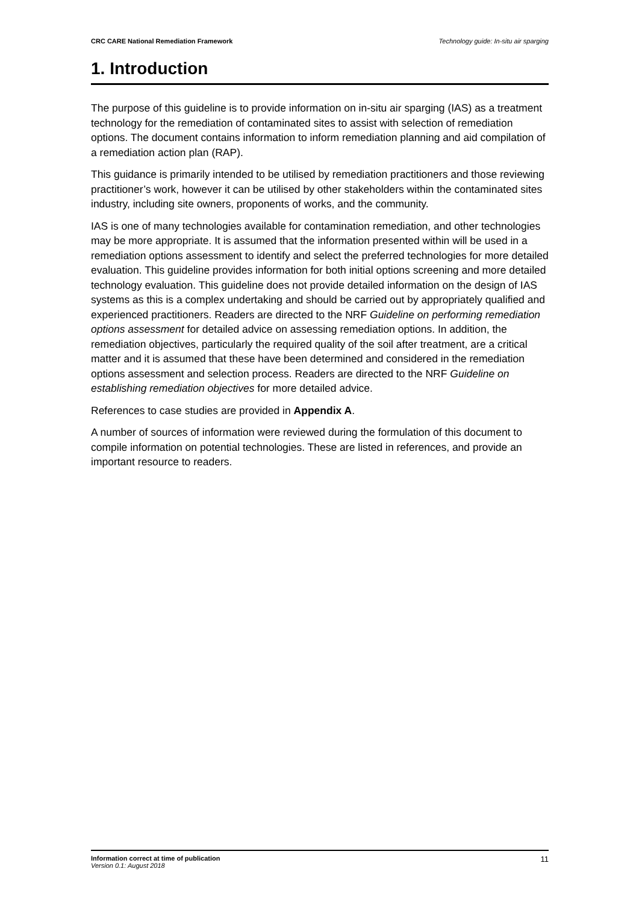CRC CARE National Remediation Framework Technology guide: In-situ air sparging
1. Introduction
The purpose of this guideline is to provide information on in-situ air sparging (IAS) as a treatment technology for the remediation of contaminated sites to assist with selection of remediation options. The document contains information to inform remediation planning and aid compilation of a remediation action plan (RAP).
This guidance is primarily intended to be utilised by remediation practitioners and those reviewing practitioner’s work, however it can be utilised by other stakeholders within the contaminated sites industry, including site owners, proponents of works, and the community.
IAS is one of many technologies available for contamination remediation, and other technologies may be more appropriate. It is assumed that the information presented within will be used in a remediation options assessment to identify and select the preferred technologies for more detailed evaluation. This guideline provides information for both initial options screening and more detailed technology evaluation. This guideline does not provide detailed information on the design of IAS systems as this is a complex undertaking and should be carried out by appropriately qualified and experienced practitioners. Readers are directed to the NRF Guideline on performing remediation options assessment for detailed advice on assessing remediation options. In addition, the remediation objectives, particularly the required quality of the soil after treatment, are a critical matter and it is assumed that these have been determined and considered in the remediation options assessment and selection process. Readers are directed to the NRF Guideline on establishing remediation objectives for more detailed advice.
References to case studies are provided in Appendix A.
A number of sources of information were reviewed during the formulation of this document to compile information on potential technologies. These are listed in references, and provide an important resource to readers.
Information correct at time of publication
Version 0.1: August 2018
11